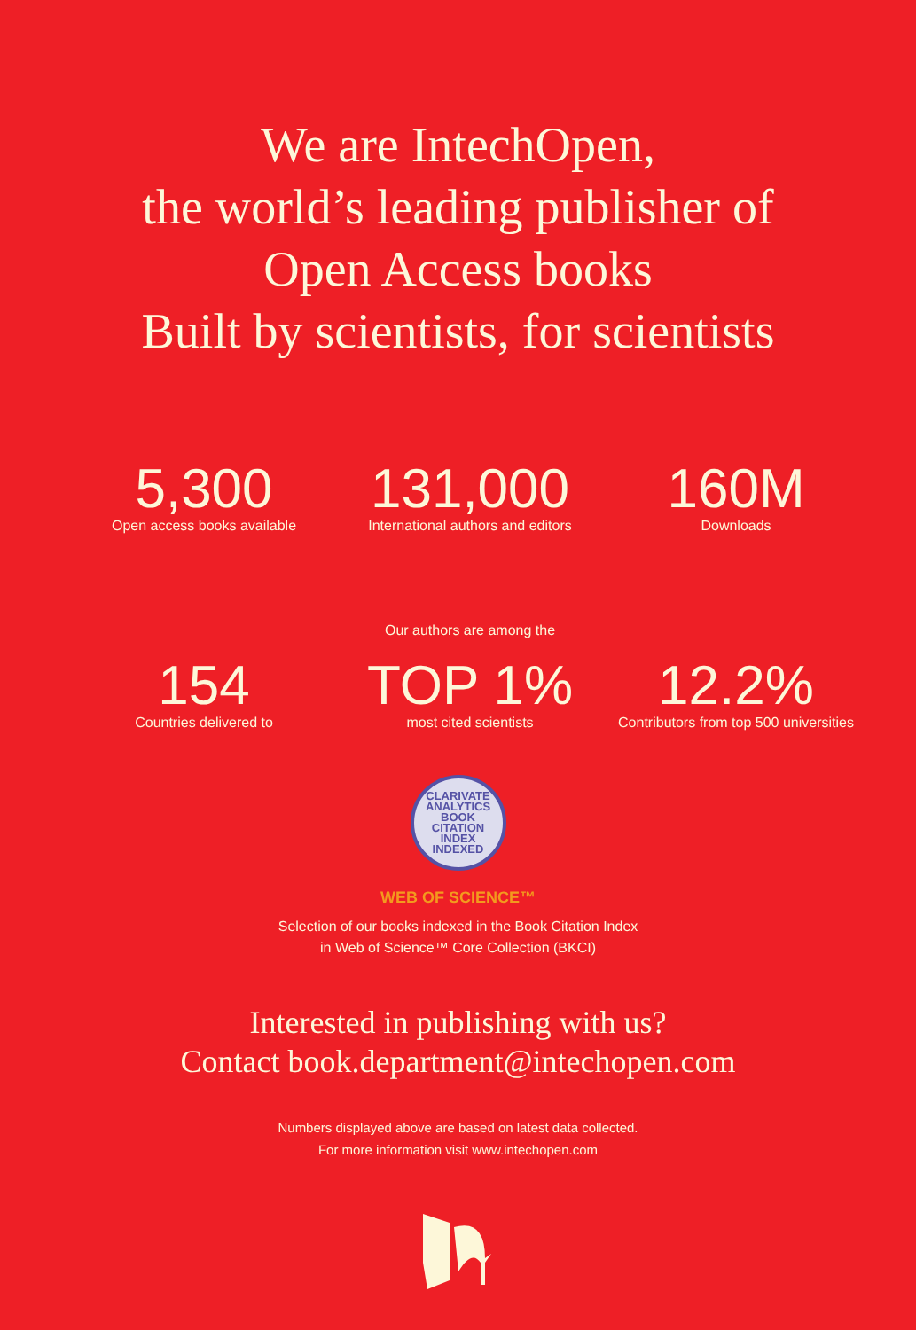We are IntechOpen,
the world’s leading publisher of
Open Access books
Built by scientists, for scientists
5,300
Open access books available
131,000
International authors and editors
160M
Downloads
154
Countries delivered to
Our authors are among the
TOP 1%
most cited scientists
12.2%
Contributors from top 500 universities
CLARIVATE ANALYTICS
BOOK
CITATION
INDEX
INDEXED
WEB OF SCIENCE™
Selection of our books indexed in the Book Citation Index
in Web of Science™ Core Collection (BKCI)
Interested in publishing with us?
Contact book.department@intechopen.com
Numbers displayed above are based on latest data collected.
For more information visit www.intechopen.com